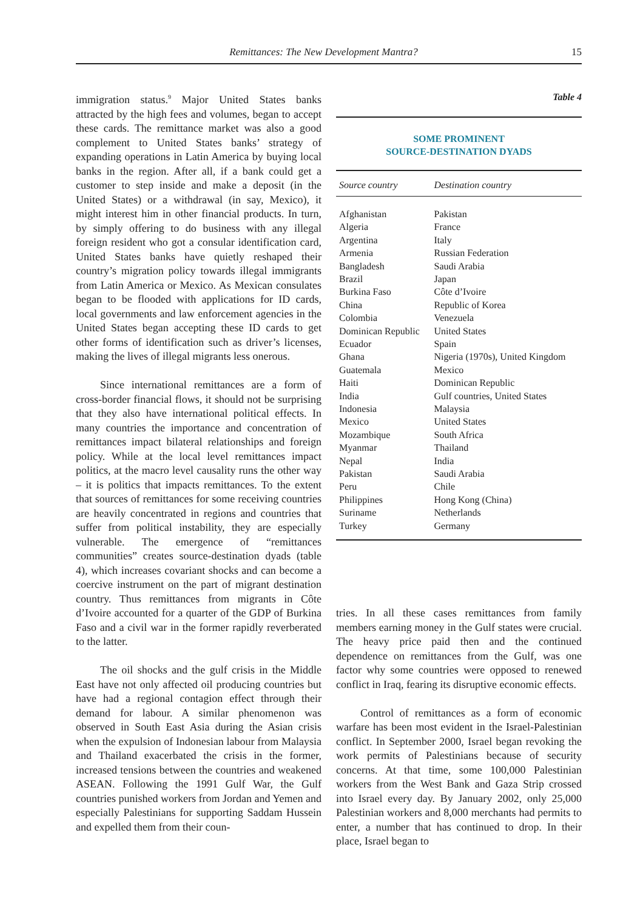Remittances: The New Development Mantra? 15
immigration status.<sup>9</sup> Major United States banks attracted by the high fees and volumes, began to accept these cards. The remittance market was also a good complement to United States banks’ strategy of expanding operations in Latin America by buying local banks in the region. After all, if a bank could get a customer to step inside and make a deposit (in the United States) or a withdrawal (in say, Mexico), it might interest him in other financial products. In turn, by simply offering to do business with any illegal foreign resident who got a consular identification card, United States banks have quietly reshaped their country’s migration policy towards illegal immigrants from Latin America or Mexico. As Mexican consulates began to be flooded with applications for ID cards, local governments and law enforcement agencies in the United States began accepting these ID cards to get other forms of identification such as driver’s licenses, making the lives of illegal migrants less onerous.
Since international remittances are a form of cross-border financial flows, it should not be surprising that they also have international political effects. In many countries the importance and concentration of remittances impact bilateral relationships and foreign policy. While at the local level remittances impact politics, at the macro level causality runs the other way – it is politics that impacts remittances. To the extent that sources of remittances for some receiving countries are heavily concentrated in regions and countries that suffer from political instability, they are especially vulnerable. The emergence of “remittances communities” creates source-destination dyads (table 4), which increases covariant shocks and can become a coercive instrument on the part of migrant destination country. Thus remittances from migrants in Côte d’Ivoire accounted for a quarter of the GDP of Burkina Faso and a civil war in the former rapidly reverberated to the latter.
The oil shocks and the gulf crisis in the Middle East have not only affected oil producing countries but have had a regional contagion effect through their demand for labour. A similar phenomenon was observed in South East Asia during the Asian crisis when the expulsion of Indonesian labour from Malaysia and Thailand exacerbated the crisis in the former, increased tensions between the countries and weakened ASEAN. Following the 1991 Gulf War, the Gulf countries punished workers from Jordan and Yemen and especially Palestinians for supporting Saddam Hussein and expelled them from their coun-
Table 4
SOME PROMINENT
SOURCE-DESTINATION DYADS
| Source country | Destination country |
| --- | --- |
| Afghanistan | Pakistan |
| Algeria | France |
| Argentina | Italy |
| Armenia | Russian Federation |
| Bangladesh | Saudi Arabia |
| Brazil | Japan |
| Burkina Faso | Côte d’Ivoire |
| China | Republic of Korea |
| Colombia | Venezuela |
| Dominican Republic | United States |
| Ecuador | Spain |
| Ghana | Nigeria (1970s), United Kingdom |
| Guatemala | Mexico |
| Haiti | Dominican Republic |
| India | Gulf countries, United States |
| Indonesia | Malaysia |
| Mexico | United States |
| Mozambique | South Africa |
| Myanmar | Thailand |
| Nepal | India |
| Pakistan | Saudi Arabia |
| Peru | Chile |
| Philippines | Hong Kong (China) |
| Suriname | Netherlands |
| Turkey | Germany |
tries. In all these cases remittances from family members earning money in the Gulf states were crucial. The heavy price paid then and the continued dependence on remittances from the Gulf, was one factor why some countries were opposed to renewed conflict in Iraq, fearing its disruptive economic effects.
Control of remittances as a form of economic warfare has been most evident in the Israel-Palestinian conflict. In September 2000, Israel began revoking the work permits of Palestinians because of security concerns. At that time, some 100,000 Palestinian workers from the West Bank and Gaza Strip crossed into Israel every day. By January 2002, only 25,000 Palestinian workers and 8,000 merchants had permits to enter, a number that has continued to drop. In their place, Israel began to